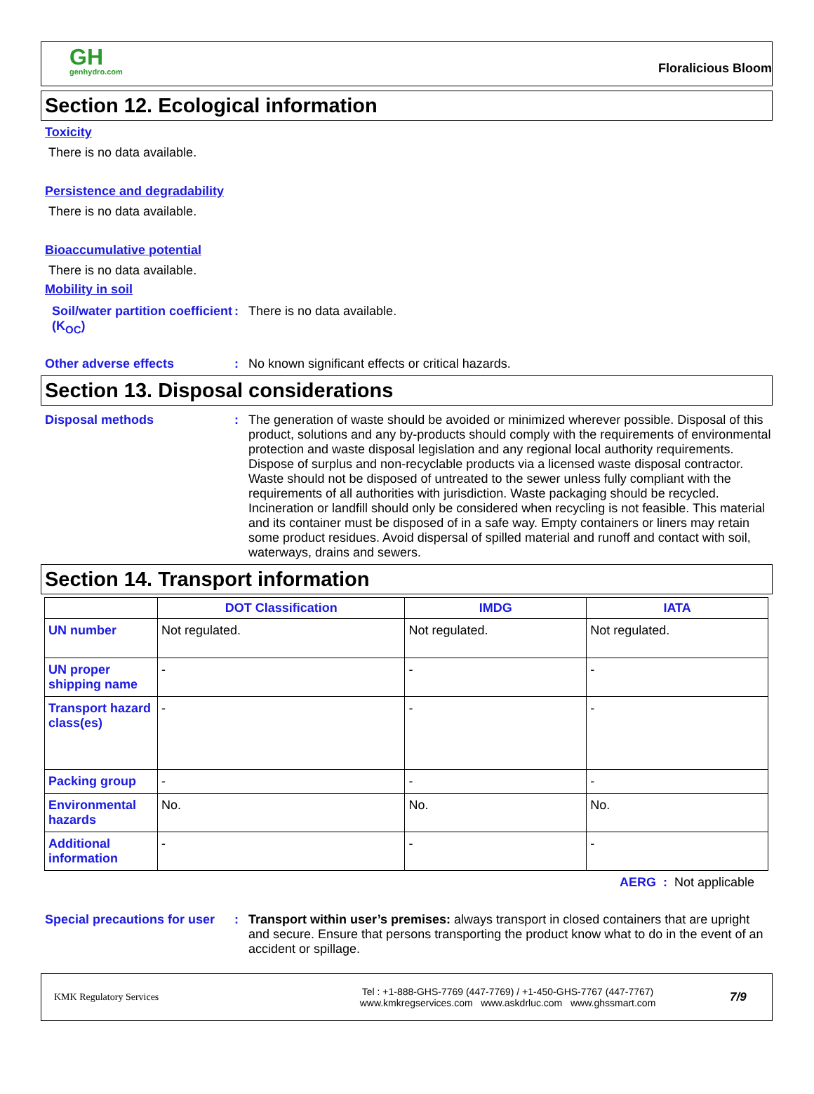GH
genhydro.com
Floralicious Bloom
Section 12. Ecological information
Toxicity
There is no data available.
Persistence and degradability
There is no data available.
Bioaccumulative potential
There is no data available.
Mobility in soil
Soil/water partition coefficient (K<sub>OC</sub>)
: There is no data available.
Other adverse effects : No known significant effects or critical hazards.
Section 13. Disposal considerations
Disposal methods : The generation of waste should be avoided or minimized wherever possible. Disposal of this product, solutions and any by-products should comply with the requirements of environmental protection and waste disposal legislation and any regional local authority requirements. Dispose of surplus and non-recyclable products via a licensed waste disposal contractor. Waste should not be disposed of untreated to the sewer unless fully compliant with the requirements of all authorities with jurisdiction. Waste packaging should be recycled. Incineration or landfill should only be considered when recycling is not feasible. This material and its container must be disposed of in a safe way. Empty containers or liners may retain some product residues. Avoid dispersal of spilled material and runoff and contact with soil, waterways, drains and sewers.
Section 14. Transport information
| | DOT Classification | IMDG | IATA |
| --- | --- | --- | --- |
| UN number | Not regulated. | Not regulated. | Not regulated. |
| UN proper shipping name | - | - | - |
| Transport hazard class(es) | - | - | - |
| Packing group | - | - | - |
| Environmental hazards | No. | No. | No. |
| Additional information | - | - | - |
AERG : Not applicable
Special precautions for user
: Transport within user’s premises: always transport in closed containers that are upright and secure. Ensure that persons transporting the product know what to do in the event of an accident or spillage.
KMK Regulatory Services
Tel : +1-888-GHS-7769 (447-7769) / +1-450-GHS-7767 (447-7767)
www.kmkregservices.com www.askdrluc.com www.ghssmart.com
7/9